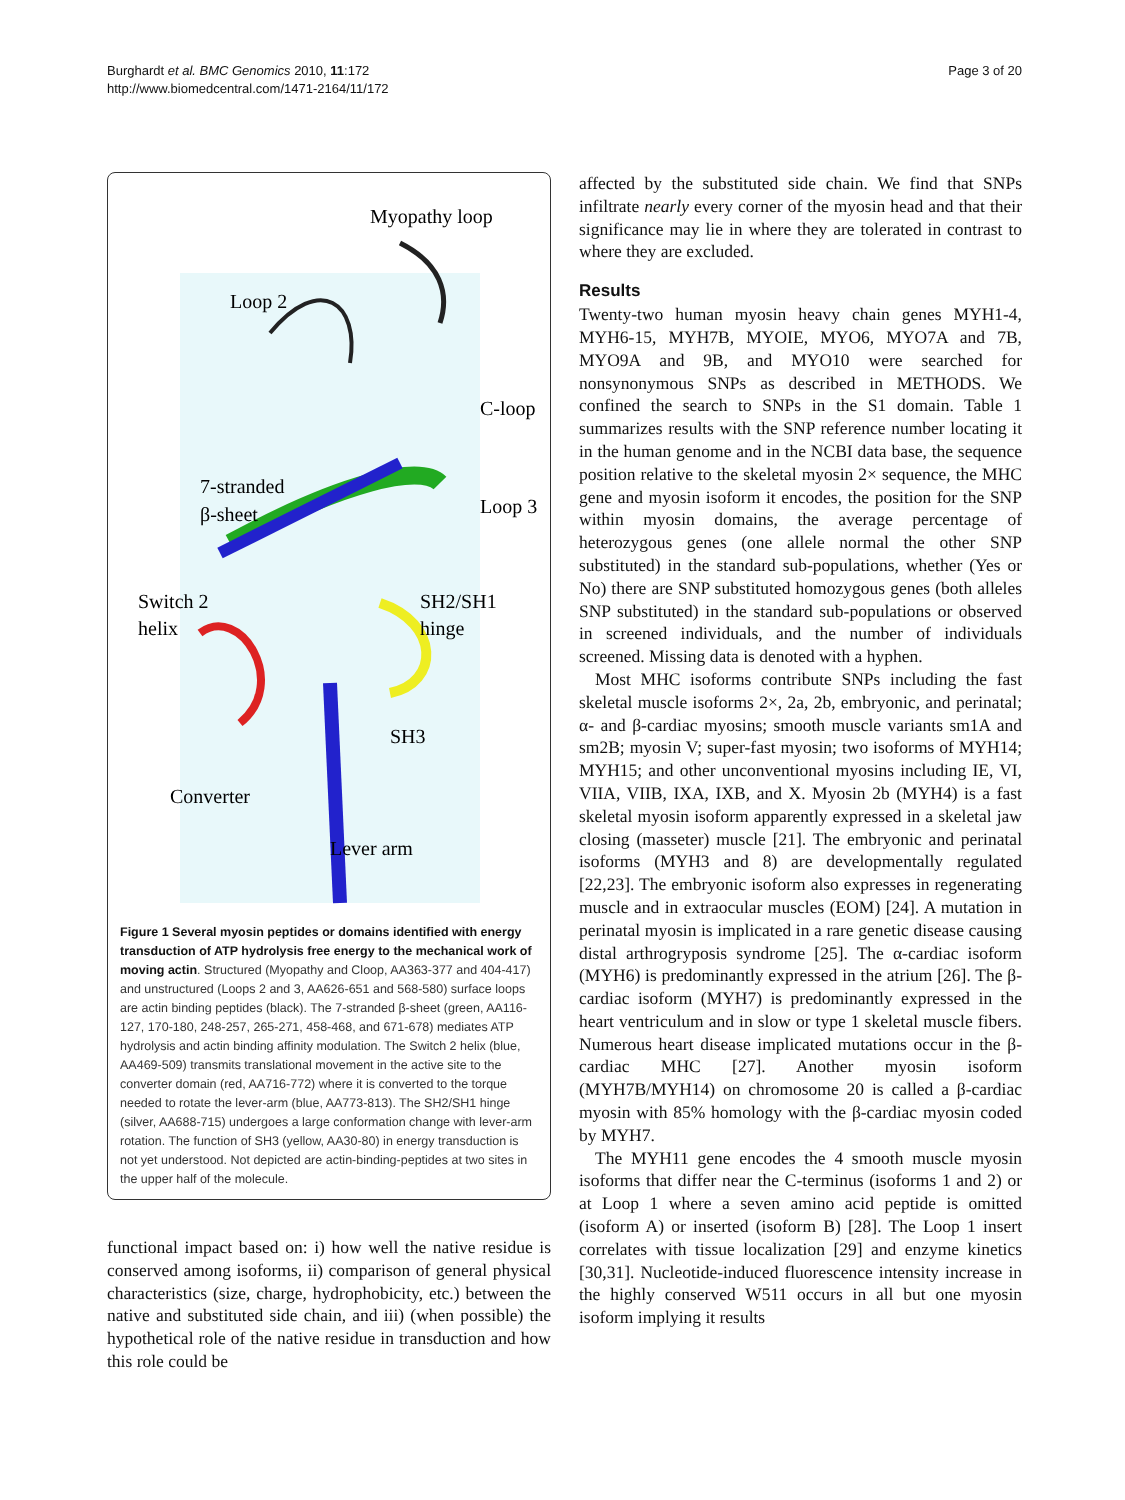Burghardt et al. BMC Genomics 2010, 11:172
http://www.biomedcentral.com/1471-2164/11/172
Page 3 of 20
Myopathy loop
Loop 2
C-loop
7-stranded
β-sheet
Loop 3
Switch 2
helix
SH2/SH1
hinge
SH3
Converter
Lever arm
Figure 1 Several myosin peptides or domains identified with energy transduction of ATP hydrolysis free energy to the mechanical work of moving actin. Structured (Myopathy and Cloop, AA363-377 and 404-417) and unstructured (Loops 2 and 3, AA626-651 and 568-580) surface loops are actin binding peptides (black). The 7-stranded β-sheet (green, AA116-127, 170-180, 248-257, 265-271, 458-468, and 671-678) mediates ATP hydrolysis and actin binding affinity modulation. The Switch 2 helix (blue, AA469-509) transmits translational movement in the active site to the converter domain (red, AA716-772) where it is converted to the torque needed to rotate the lever-arm (blue, AA773-813). The SH2/SH1 hinge (silver, AA688-715) undergoes a large conformation change with lever-arm rotation. The function of SH3 (yellow, AA30-80) in energy transduction is not yet understood. Not depicted are actin-binding-peptides at two sites in the upper half of the molecule.
functional impact based on: i) how well the native residue is conserved among isoforms, ii) comparison of general physical characteristics (size, charge, hydrophobicity, etc.) between the native and substituted side chain, and iii) (when possible) the hypothetical role of the native residue in transduction and how this role could be
affected by the substituted side chain. We find that SNPs infiltrate nearly every corner of the myosin head and that their significance may lie in where they are tolerated in contrast to where they are excluded.
Results
Twenty-two human myosin heavy chain genes MYH1-4, MYH6-15, MYH7B, MYOIE, MYO6, MYO7A and 7B, MYO9A and 9B, and MYO10 were searched for nonsynonymous SNPs as described in METHODS. We confined the search to SNPs in the S1 domain. Table 1 summarizes results with the SNP reference number locating it in the human genome and in the NCBI data base, the sequence position relative to the skeletal myosin 2× sequence, the MHC gene and myosin isoform it encodes, the position for the SNP within myosin domains, the average percentage of heterozygous genes (one allele normal the other SNP substituted) in the standard sub-populations, whether (Yes or No) there are SNP substituted homozygous genes (both alleles SNP substituted) in the standard sub-populations or observed in screened individuals, and the number of individuals screened. Missing data is denoted with a hyphen.
Most MHC isoforms contribute SNPs including the fast skeletal muscle isoforms 2×, 2a, 2b, embryonic, and perinatal; α- and β-cardiac myosins; smooth muscle variants sm1A and sm2B; myosin V; super-fast myosin; two isoforms of MYH14; MYH15; and other unconventional myosins including IE, VI, VIIA, VIIB, IXA, IXB, and X. Myosin 2b (MYH4) is a fast skeletal myosin isoform apparently expressed in a skeletal jaw closing (masseter) muscle [21]. The embryonic and perinatal isoforms (MYH3 and 8) are developmentally regulated [22,23]. The embryonic isoform also expresses in regenerating muscle and in extraocular muscles (EOM) [24]. A mutation in perinatal myosin is implicated in a rare genetic disease causing distal arthrogryposis syndrome [25]. The α-cardiac isoform (MYH6) is predominantly expressed in the atrium [26]. The β-cardiac isoform (MYH7) is predominantly expressed in the heart ventriculum and in slow or type 1 skeletal muscle fibers. Numerous heart disease implicated mutations occur in the β-cardiac MHC [27]. Another myosin isoform (MYH7B/MYH14) on chromosome 20 is called a β-cardiac myosin with 85% homology with the β-cardiac myosin coded by MYH7.
The MYH11 gene encodes the 4 smooth muscle myosin isoforms that differ near the C-terminus (isoforms 1 and 2) or at Loop 1 where a seven amino acid peptide is omitted (isoform A) or inserted (isoform B) [28]. The Loop 1 insert correlates with tissue localization [29] and enzyme kinetics [30,31]. Nucleotide-induced fluorescence intensity increase in the highly conserved W511 occurs in all but one myosin isoform implying it results